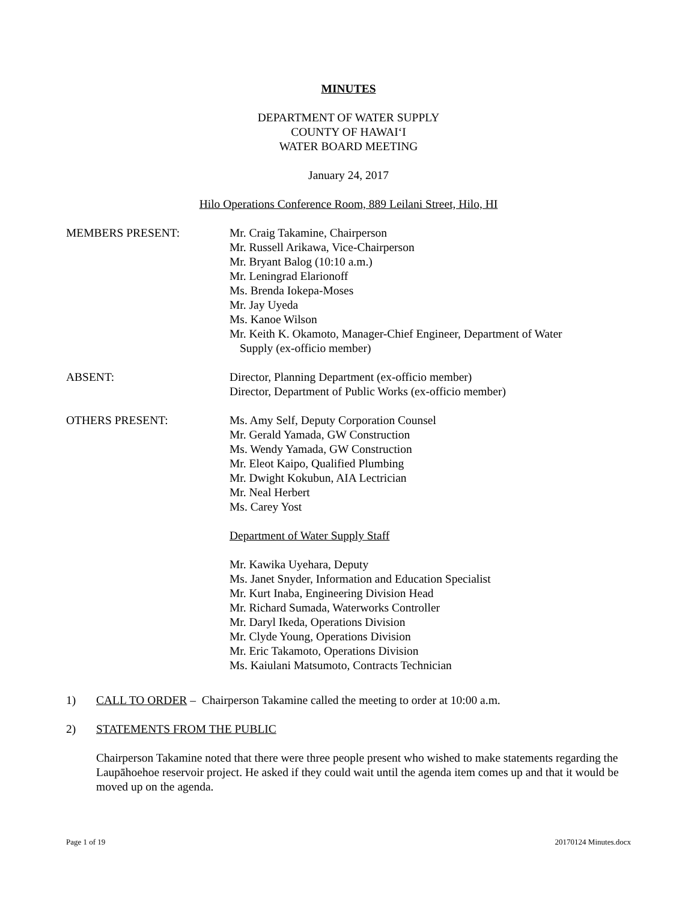MINUTES
DEPARTMENT OF WATER SUPPLY
COUNTY OF HAWAI‘I
WATER BOARD MEETING
January 24, 2017
Hilo Operations Conference Room, 889 Leilani Street, Hilo, HI
MEMBERS PRESENT: Mr. Craig Takamine, Chairperson
Mr. Russell Arikawa, Vice-Chairperson
Mr. Bryant Balog (10:10 a.m.)
Mr. Leningrad Elarionoff
Ms. Brenda Iokepa-Moses
Mr. Jay Uyeda
Ms. Kanoe Wilson
Mr. Keith K. Okamoto, Manager-Chief Engineer, Department of Water
Supply (ex-officio member)
ABSENT: Director, Planning Department (ex-officio member)
Director, Department of Public Works (ex-officio member)
OTHERS PRESENT: Ms. Amy Self, Deputy Corporation Counsel
Mr. Gerald Yamada, GW Construction
Ms. Wendy Yamada, GW Construction
Mr. Eleot Kaipo, Qualified Plumbing
Mr. Dwight Kokubun, AIA Lectrician
Mr. Neal Herbert
Ms. Carey Yost
Department of Water Supply Staff
Mr. Kawika Uyehara, Deputy
Ms. Janet Snyder, Information and Education Specialist
Mr. Kurt Inaba, Engineering Division Head
Mr. Richard Sumada, Waterworks Controller
Mr. Daryl Ikeda, Operations Division
Mr. Clyde Young, Operations Division
Mr. Eric Takamoto, Operations Division
Ms. Kaiulani Matsumoto, Contracts Technician
1) CALL TO ORDER – Chairperson Takamine called the meeting to order at 10:00 a.m.
2) STATEMENTS FROM THE PUBLIC
Chairperson Takamine noted that there were three people present who wished to make statements regarding the Laupāhoehoe reservoir project. He asked if they could wait until the agenda item comes up and that it would be moved up on the agenda.
Page 1 of 19 20170124 Minutes.docx